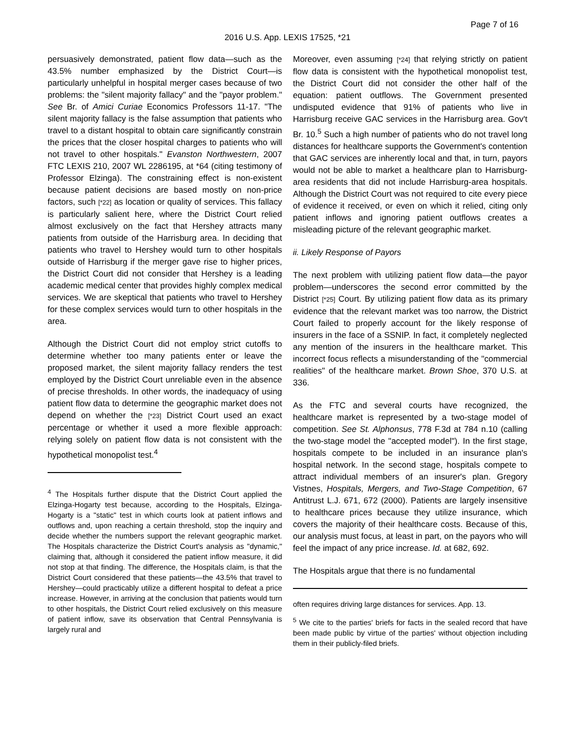Page 7 of 16
2016 U.S. App. LEXIS 17525, *21
persuasively demonstrated, patient flow data—such as the 43.5% number emphasized by the District Court—is particularly unhelpful in hospital merger cases because of two problems: the "silent majority fallacy" and the "payor problem." See Br. of Amici Curiae Economics Professors 11-17. "The silent majority fallacy is the false assumption that patients who travel to a distant hospital to obtain care significantly constrain the prices that the closer hospital charges to patients who will not travel to other hospitals." Evanston Northwestern, 2007 FTC LEXIS 210, 2007 WL 2286195, at *64 (citing testimony of Professor Elzinga). The constraining effect is non-existent because patient decisions are based mostly on non-price factors, such [*22] as location or quality of services. This fallacy is particularly salient here, where the District Court relied almost exclusively on the fact that Hershey attracts many patients from outside of the Harrisburg area. In deciding that patients who travel to Hershey would turn to other hospitals outside of Harrisburg if the merger gave rise to higher prices, the District Court did not consider that Hershey is a leading academic medical center that provides highly complex medical services. We are skeptical that patients who travel to Hershey for these complex services would turn to other hospitals in the area.
Although the District Court did not employ strict cutoffs to determine whether too many patients enter or leave the proposed market, the silent majority fallacy renders the test employed by the District Court unreliable even in the absence of precise thresholds. In other words, the inadequacy of using patient flow data to determine the geographic market does not depend on whether the [*23] District Court used an exact percentage or whether it used a more flexible approach: relying solely on patient flow data is not consistent with the hypothetical monopolist test.<sup>4</sup>
<sup>4</sup> The Hospitals further dispute that the District Court applied the Elzinga-Hogarty test because, according to the Hospitals, Elzinga-Hogarty is a "static" test in which courts look at patient inflows and outflows and, upon reaching a certain threshold, stop the inquiry and decide whether the numbers support the relevant geographic market. The Hospitals characterize the District Court's analysis as "dynamic," claiming that, although it considered the patient inflow measure, it did not stop at that finding. The difference, the Hospitals claim, is that the District Court considered that these patients—the 43.5% that travel to Hershey—could practicably utilize a different hospital to defeat a price increase. However, in arriving at the conclusion that patients would turn to other hospitals, the District Court relied exclusively on this measure of patient inflow, save its observation that Central Pennsylvania is largely rural and
Moreover, even assuming [*24] that relying strictly on patient flow data is consistent with the hypothetical monopolist test, the District Court did not consider the other half of the equation: patient outflows. The Government presented undisputed evidence that 91% of patients who live in Harrisburg receive GAC services in the Harrisburg area. Gov't Br. 10.<sup>5</sup> Such a high number of patients who do not travel long distances for healthcare supports the Government's contention that GAC services are inherently local and that, in turn, payors would not be able to market a healthcare plan to Harrisburg-area residents that did not include Harrisburg-area hospitals. Although the District Court was not required to cite every piece of evidence it received, or even on which it relied, citing only patient inflows and ignoring patient outflows creates a misleading picture of the relevant geographic market.
ii. Likely Response of Payors
The next problem with utilizing patient flow data—the payor problem—underscores the second error committed by the District [*25] Court. By utilizing patient flow data as its primary evidence that the relevant market was too narrow, the District Court failed to properly account for the likely response of insurers in the face of a SSNIP. In fact, it completely neglected any mention of the insurers in the healthcare market. This incorrect focus reflects a misunderstanding of the "commercial realities" of the healthcare market. Brown Shoe, 370 U.S. at 336.
As the FTC and several courts have recognized, the healthcare market is represented by a two-stage model of competition. See St. Alphonsus, 778 F.3d at 784 n.10 (calling the two-stage model the "accepted model"). In the first stage, hospitals compete to be included in an insurance plan's hospital network. In the second stage, hospitals compete to attract individual members of an insurer's plan. Gregory Vistnes, Hospitals, Mergers, and Two-Stage Competition, 67 Antitrust L.J. 671, 672 (2000). Patients are largely insensitive to healthcare prices because they utilize insurance, which covers the majority of their healthcare costs. Because of this, our analysis must focus, at least in part, on the payors who will feel the impact of any price increase. Id. at 682, 692.
The Hospitals argue that there is no fundamental
often requires driving large distances for services. App. 13.
<sup>5</sup> We cite to the parties' briefs for facts in the sealed record that have been made public by virtue of the parties' without objection including them in their publicly-filed briefs.